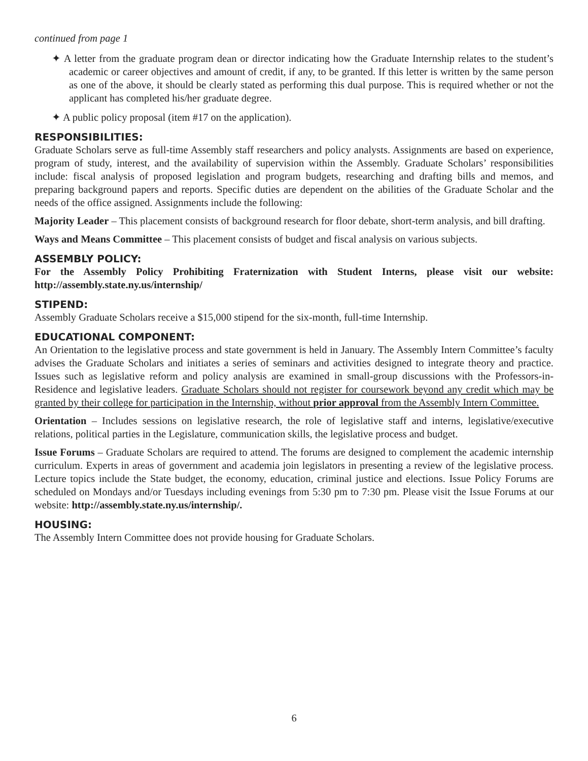continued from page 1
✦ A letter from the graduate program dean or director indicating how the Graduate Internship relates to the student’s academic or career objectives and amount of credit, if any, to be granted. If this letter is written by the same person as one of the above, it should be clearly stated as performing this dual purpose. This is required whether or not the applicant has completed his/her graduate degree.
✦ A public policy proposal (item #17 on the application).
RESPONSIBILITIES:
Graduate Scholars serve as full-time Assembly staff researchers and policy analysts. Assignments are based on experience, program of study, interest, and the availability of supervision within the Assembly. Graduate Scholars’ responsibilities include: fiscal analysis of proposed legislation and program budgets, researching and drafting bills and memos, and preparing background papers and reports. Specific duties are dependent on the abilities of the Graduate Scholar and the needs of the office assigned. Assignments include the following:
Majority Leader – This placement consists of background research for floor debate, short-term analysis, and bill drafting.
Ways and Means Committee – This placement consists of budget and fiscal analysis on various subjects.
ASSEMBLY POLICY:
For the Assembly Policy Prohibiting Fraternization with Student Interns, please visit our website: http://assembly.state.ny.us/internship/
STIPEND:
Assembly Graduate Scholars receive a $15,000 stipend for the six-month, full-time Internship.
EDUCATIONAL COMPONENT:
An Orientation to the legislative process and state government is held in January. The Assembly Intern Committee’s faculty advises the Graduate Scholars and initiates a series of seminars and activities designed to integrate theory and practice. Issues such as legislative reform and policy analysis are examined in small-group discussions with the Professors-in-Residence and legislative leaders. Graduate Scholars should not register for coursework beyond any credit which may be granted by their college for participation in the Internship, without prior approval from the Assembly Intern Committee.
Orientation – Includes sessions on legislative research, the role of legislative staff and interns, legislative/executive relations, political parties in the Legislature, communication skills, the legislative process and budget.
Issue Forums – Graduate Scholars are required to attend. The forums are designed to complement the academic internship curriculum. Experts in areas of government and academia join legislators in presenting a review of the legislative process. Lecture topics include the State budget, the economy, education, criminal justice and elections. Issue Policy Forums are scheduled on Mondays and/or Tuesdays including evenings from 5:30 pm to 7:30 pm. Please visit the Issue Forums at our website: http://assembly.state.ny.us/internship/.
HOUSING:
The Assembly Intern Committee does not provide housing for Graduate Scholars.
6